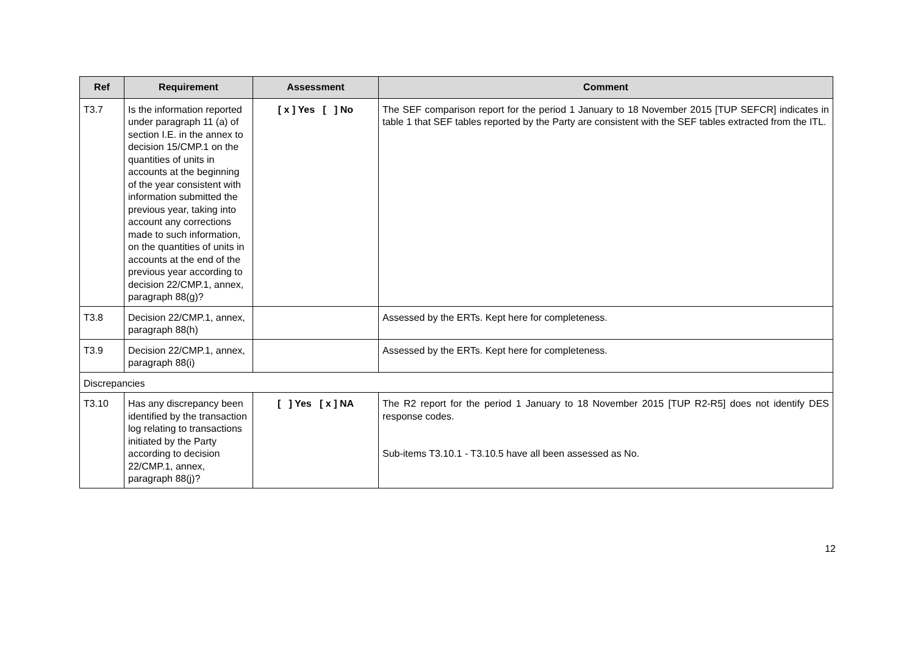| Ref | Requirement | Assessment | Comment |
| --- | --- | --- | --- |
| T3.7 | Is the information reported under paragraph 11 (a) of section I.E. in the annex to decision 15/CMP.1 on the quantities of units in accounts at the beginning of the year consistent with information submitted the previous year, taking into account any corrections made to such information, on the quantities of units in accounts at the end of the previous year according to decision 22/CMP.1, annex, paragraph 88(g)? | [ x ] Yes [ ] No | The SEF comparison report for the period 1 January to 18 November 2015 [TUP SEFCR] indicates in table 1 that SEF tables reported by the Party are consistent with the SEF tables extracted from the ITL. |
| T3.8 | Decision 22/CMP.1, annex, paragraph 88(h) | | Assessed by the ERTs. Kept here for completeness. |
| T3.9 | Decision 22/CMP.1, annex, paragraph 88(i) | | Assessed by the ERTs. Kept here for completeness. |
| Discrepancies | | | |
| T3.10 | Has any discrepancy been identified by the transaction log relating to transactions initiated by the Party according to decision 22/CMP.1, annex, paragraph 88(j)? | [ ] Yes [ x ] NA | The R2 report for the period 1 January to 18 November 2015 [TUP R2-R5] does not identify DES response codes. Sub-items T3.10.1 - T3.10.5 have all been assessed as No. |
12